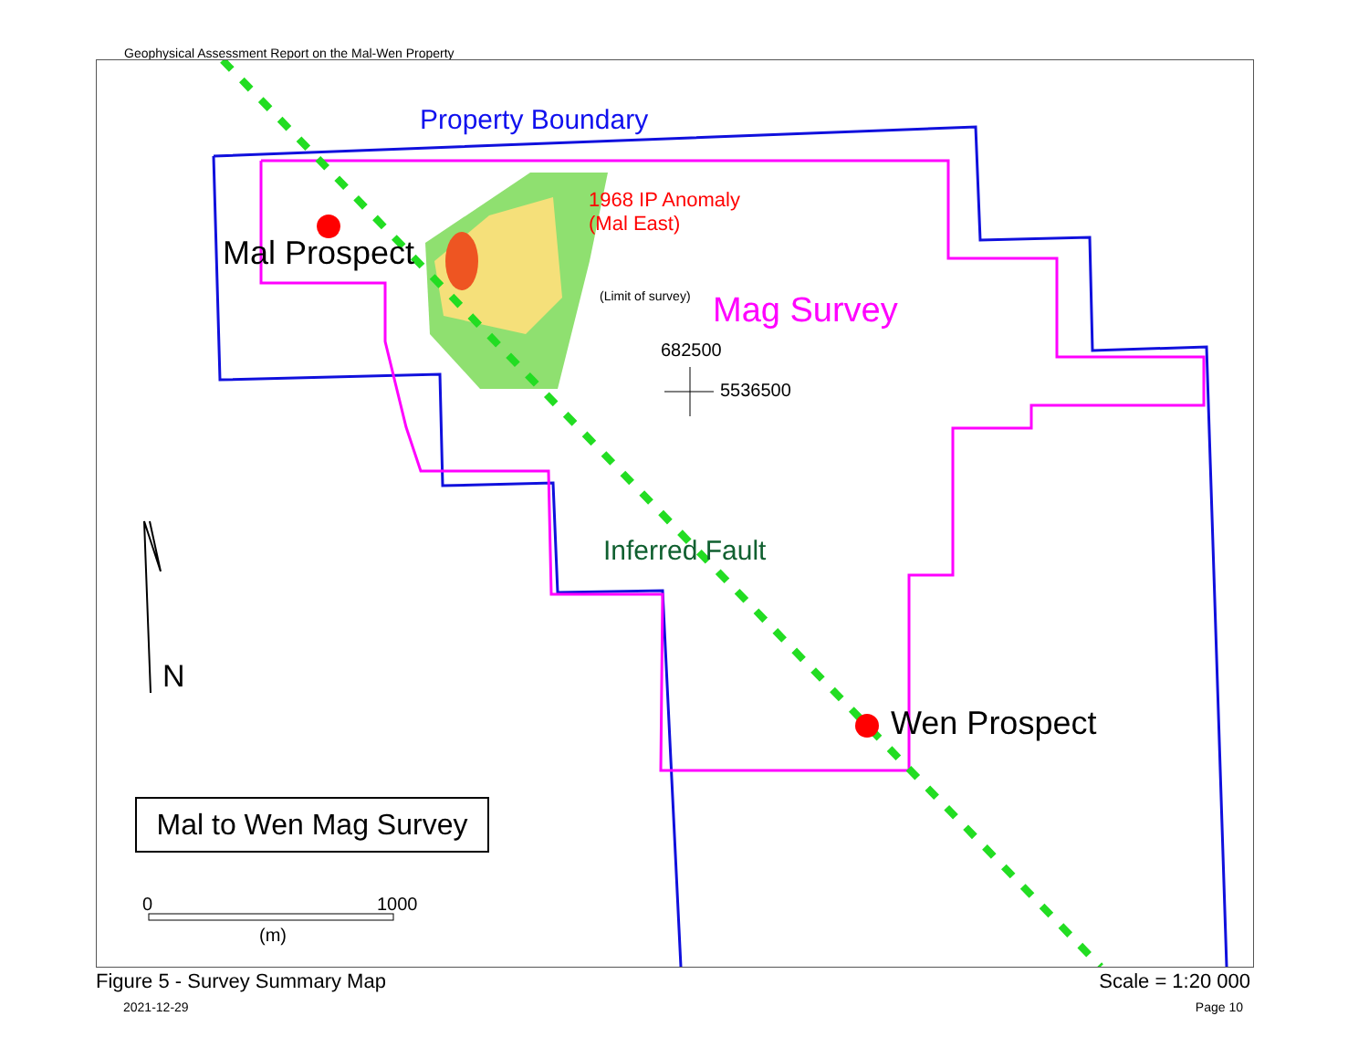Geophysical Assessment Report on the Mal-Wen Property
Property Boundary
1968 IP Anomaly
(Mal East)
Mal Prospect
(Limit of survey) Mag Survey
682500
5536500
Inferred Fault
Wen Prospect
N
Mal to Wen Mag Survey
0 1000
(m)
Figure 5 - Survey Summary Map
2021-12-29
Scale = 1:20 000
Page 10